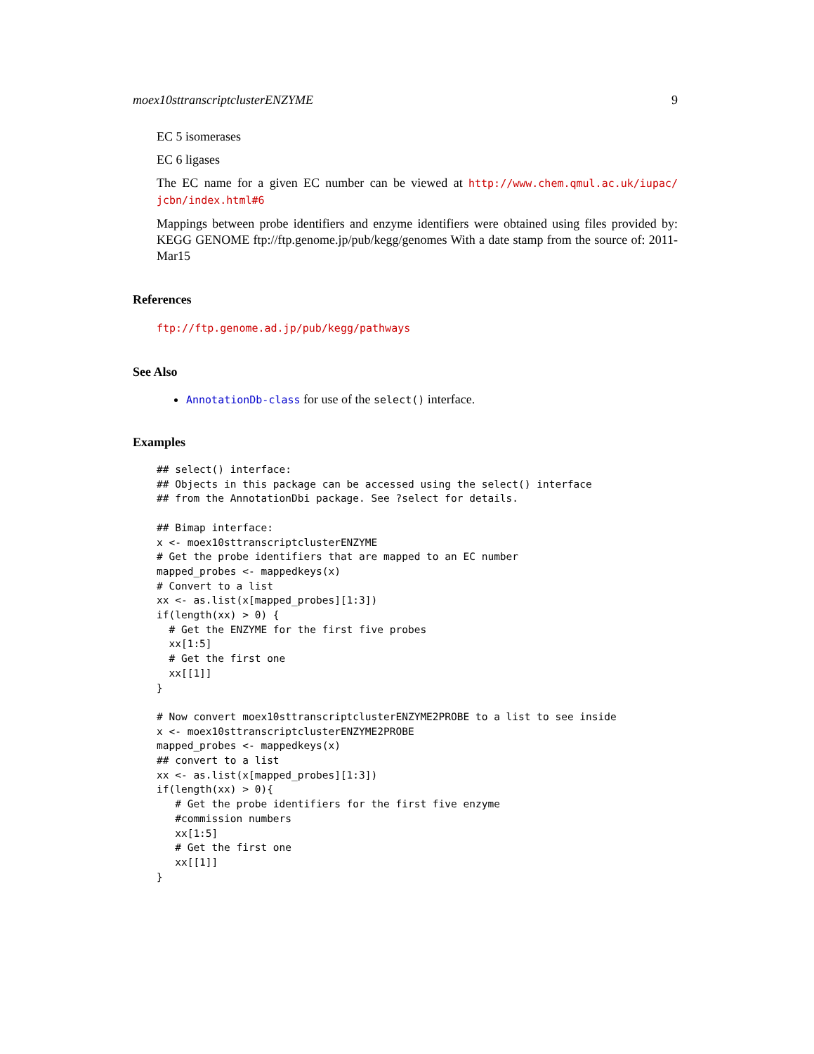moex10sttranscriptclusterENZYME 9
EC 5 isomerases
EC 6 ligases
The EC name for a given EC number can be viewed at http://www.chem.qmul.ac.uk/iupac/ jcbn/index.html#6
Mappings between probe identifiers and enzyme identifiers were obtained using files provided by: KEGG GENOME ftp://ftp.genome.jp/pub/kegg/genomes With a date stamp from the source of: 2011-Mar15
References
ftp://ftp.genome.ad.jp/pub/kegg/pathways
See Also
AnnotationDb-class for use of the select() interface.
Examples
## select() interface:
## Objects in this package can be accessed using the select() interface
## from the AnnotationDbi package. See ?select for details.

## Bimap interface:
x <- moex10sttranscriptclusterENZYME
# Get the probe identifiers that are mapped to an EC number
mapped_probes <- mappedkeys(x)
# Convert to a list
xx <- as.list(x[mapped_probes][1:3])
if(length(xx) > 0) {
  # Get the ENZYME for the first five probes
  xx[1:5]
  # Get the first one
  xx[[1]]
}

# Now convert moex10sttranscriptclusterENZYME2PROBE to a list to see inside
x <- moex10sttranscriptclusterENZYME2PROBE
mapped_probes <- mappedkeys(x)
## convert to a list
xx <- as.list(x[mapped_probes][1:3])
if(length(xx) > 0){
   # Get the probe identifiers for the first five enzyme
   #commission numbers
   xx[1:5]
   # Get the first one
   xx[[1]]
}